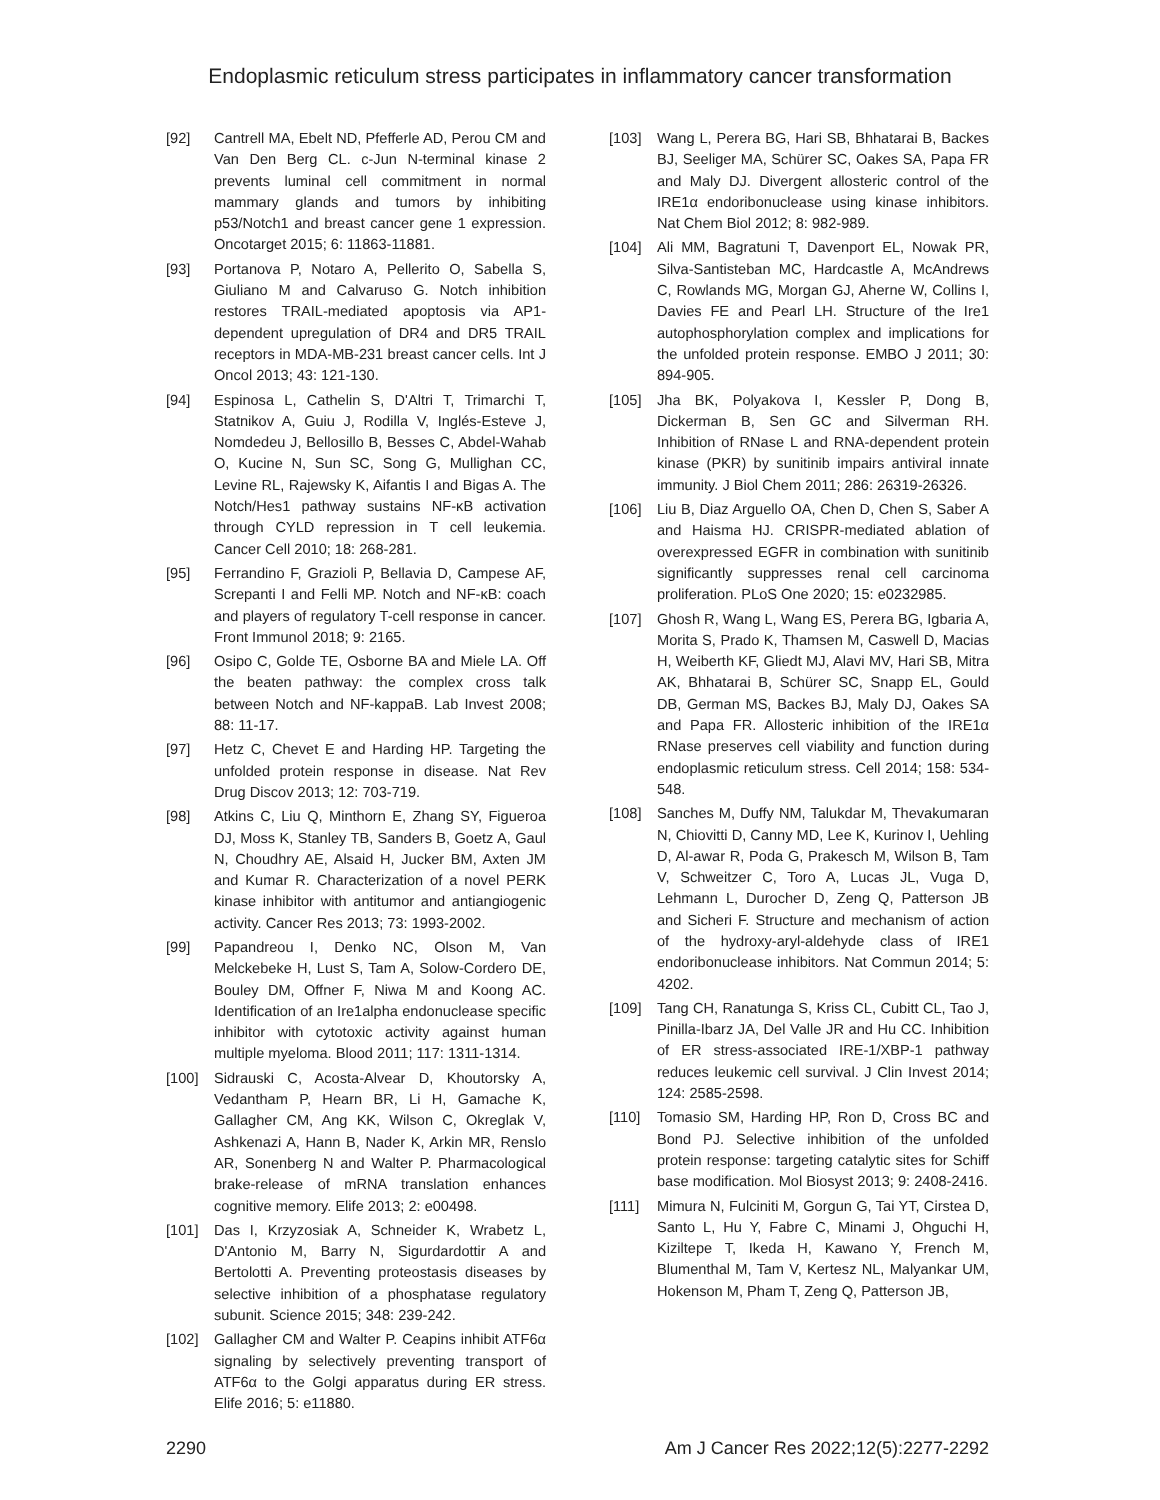Endoplasmic reticulum stress participates in inflammatory cancer transformation
[92] Cantrell MA, Ebelt ND, Pfefferle AD, Perou CM and Van Den Berg CL. c-Jun N-terminal kinase 2 prevents luminal cell commitment in normal mammary glands and tumors by inhibiting p53/Notch1 and breast cancer gene 1 expression. Oncotarget 2015; 6: 11863-11881.
[93] Portanova P, Notaro A, Pellerito O, Sabella S, Giuliano M and Calvaruso G. Notch inhibition restores TRAIL-mediated apoptosis via AP1-dependent upregulation of DR4 and DR5 TRAIL receptors in MDA-MB-231 breast cancer cells. Int J Oncol 2013; 43: 121-130.
[94] Espinosa L, Cathelin S, D'Altri T, Trimarchi T, Statnikov A, Guiu J, Rodilla V, Inglés-Esteve J, Nomdedeu J, Bellosillo B, Besses C, Abdel-Wahab O, Kucine N, Sun SC, Song G, Mullighan CC, Levine RL, Rajewsky K, Aifantis I and Bigas A. The Notch/Hes1 pathway sustains NF-κB activation through CYLD repression in T cell leukemia. Cancer Cell 2010; 18: 268-281.
[95] Ferrandino F, Grazioli P, Bellavia D, Campese AF, Screpanti I and Felli MP. Notch and NF-κB: coach and players of regulatory T-cell response in cancer. Front Immunol 2018; 9: 2165.
[96] Osipo C, Golde TE, Osborne BA and Miele LA. Off the beaten pathway: the complex cross talk between Notch and NF-kappaB. Lab Invest 2008; 88: 11-17.
[97] Hetz C, Chevet E and Harding HP. Targeting the unfolded protein response in disease. Nat Rev Drug Discov 2013; 12: 703-719.
[98] Atkins C, Liu Q, Minthorn E, Zhang SY, Figueroa DJ, Moss K, Stanley TB, Sanders B, Goetz A, Gaul N, Choudhry AE, Alsaid H, Jucker BM, Axten JM and Kumar R. Characterization of a novel PERK kinase inhibitor with antitumor and antiangiogenic activity. Cancer Res 2013; 73: 1993-2002.
[99] Papandreou I, Denko NC, Olson M, Van Melckebeke H, Lust S, Tam A, Solow-Cordero DE, Bouley DM, Offner F, Niwa M and Koong AC. Identification of an Ire1alpha endonuclease specific inhibitor with cytotoxic activity against human multiple myeloma. Blood 2011; 117: 1311-1314.
[100] Sidrauski C, Acosta-Alvear D, Khoutorsky A, Vedantham P, Hearn BR, Li H, Gamache K, Gallagher CM, Ang KK, Wilson C, Okreglak V, Ashkenazi A, Hann B, Nader K, Arkin MR, Renslo AR, Sonenberg N and Walter P. Pharmacological brake-release of mRNA translation enhances cognitive memory. Elife 2013; 2: e00498.
[101] Das I, Krzyzosiak A, Schneider K, Wrabetz L, D'Antonio M, Barry N, Sigurdardottir A and Bertolotti A. Preventing proteostasis diseases by selective inhibition of a phosphatase regulatory subunit. Science 2015; 348: 239-242.
[102] Gallagher CM and Walter P. Ceapins inhibit ATF6α signaling by selectively preventing transport of ATF6α to the Golgi apparatus during ER stress. Elife 2016; 5: e11880.
[103] Wang L, Perera BG, Hari SB, Bhhatarai B, Backes BJ, Seeliger MA, Schürer SC, Oakes SA, Papa FR and Maly DJ. Divergent allosteric control of the IRE1α endoribonuclease using kinase inhibitors. Nat Chem Biol 2012; 8: 982-989.
[104] Ali MM, Bagratuni T, Davenport EL, Nowak PR, Silva-Santisteban MC, Hardcastle A, McAndrews C, Rowlands MG, Morgan GJ, Aherne W, Collins I, Davies FE and Pearl LH. Structure of the Ire1 autophosphorylation complex and implications for the unfolded protein response. EMBO J 2011; 30: 894-905.
[105] Jha BK, Polyakova I, Kessler P, Dong B, Dickerman B, Sen GC and Silverman RH. Inhibition of RNase L and RNA-dependent protein kinase (PKR) by sunitinib impairs antiviral innate immunity. J Biol Chem 2011; 286: 26319-26326.
[106] Liu B, Diaz Arguello OA, Chen D, Chen S, Saber A and Haisma HJ. CRISPR-mediated ablation of overexpressed EGFR in combination with sunitinib significantly suppresses renal cell carcinoma proliferation. PLoS One 2020; 15: e0232985.
[107] Ghosh R, Wang L, Wang ES, Perera BG, Igbaria A, Morita S, Prado K, Thamsen M, Caswell D, Macias H, Weiberth KF, Gliedt MJ, Alavi MV, Hari SB, Mitra AK, Bhhatarai B, Schürer SC, Snapp EL, Gould DB, German MS, Backes BJ, Maly DJ, Oakes SA and Papa FR. Allosteric inhibition of the IRE1α RNase preserves cell viability and function during endoplasmic reticulum stress. Cell 2014; 158: 534-548.
[108] Sanches M, Duffy NM, Talukdar M, Thevakumaran N, Chiovitti D, Canny MD, Lee K, Kurinov I, Uehling D, Al-awar R, Poda G, Prakesch M, Wilson B, Tam V, Schweitzer C, Toro A, Lucas JL, Vuga D, Lehmann L, Durocher D, Zeng Q, Patterson JB and Sicheri F. Structure and mechanism of action of the hydroxy-aryl-aldehyde class of IRE1 endoribonuclease inhibitors. Nat Commun 2014; 5: 4202.
[109] Tang CH, Ranatunga S, Kriss CL, Cubitt CL, Tao J, Pinilla-Ibarz JA, Del Valle JR and Hu CC. Inhibition of ER stress-associated IRE-1/XBP-1 pathway reduces leukemic cell survival. J Clin Invest 2014; 124: 2585-2598.
[110] Tomasio SM, Harding HP, Ron D, Cross BC and Bond PJ. Selective inhibition of the unfolded protein response: targeting catalytic sites for Schiff base modification. Mol Biosyst 2013; 9: 2408-2416.
[111] Mimura N, Fulciniti M, Gorgun G, Tai YT, Cirstea D, Santo L, Hu Y, Fabre C, Minami J, Ohguchi H, Kiziltepe T, Ikeda H, Kawano Y, French M, Blumenthal M, Tam V, Kertesz NL, Malyankar UM, Hokenson M, Pham T, Zeng Q, Patterson JB,
2290 Am J Cancer Res 2022;12(5):2277-2292